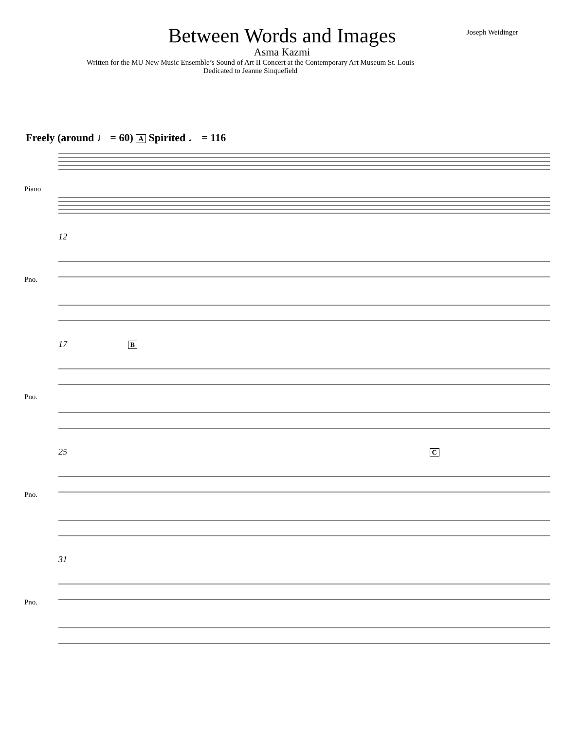Joseph Weidinger
Between Words and Images
Asma Kazmi
Written for the MU New Music Ensemble’s Sound of Art II Concert at the Contemporary Art Museum St. Louis
Dedicated to Jeanne Sinquefield
Freely (around ♩ = 60) A Spirited ♩ = 116
Piano
12
Pno.
17 B
Pno.
25 C
Pno.
31
Pno.